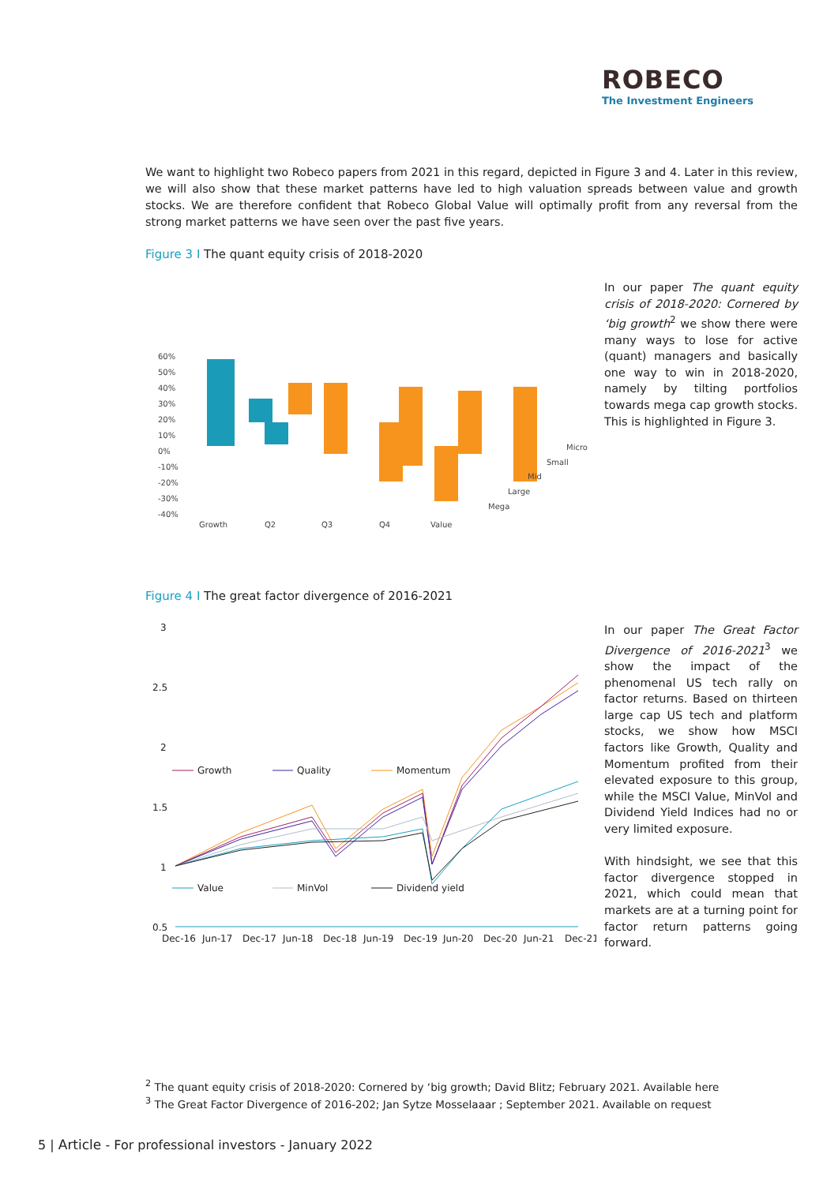ROBECO
The Investment Engineers
We want to highlight two Robeco papers from 2021 in this regard, depicted in Figure 3 and 4. Later in this review, we will also show that these market patterns have led to high valuation spreads between value and growth stocks. We are therefore confident that Robeco Global Value will optimally profit from any reversal from the strong market patterns we have seen over the past five years.
Figure 3 I The quant equity crisis of 2018-2020
60%
50%
40%
30%
20%
10%
0%
-10%
-20%
-30%
-40%
Growth
Q2
Q3
Q4
Value
Micro
Small
Mid
Large
Mega
In our paper The quant equity crisis of 2018-2020: Cornered by ‘big growth<sup>2</sup> we show there were many ways to lose for active (quant) managers and basically one way to win in 2018-2020, namely by tilting portfolios towards mega cap growth stocks. This is highlighted in Figure 3.
Figure 4 I The great factor divergence of 2016-2021
3
2.5
2
1.5
1
0.5
Dec-16
Jun-17
Dec-17
Jun-18
Dec-18
Jun-19
Dec-19
Jun-20
Dec-20
Jun-21
Dec-21
Growth
Quality
Momentum
Value
MinVol
Dividend yield
In our paper The Great Factor Divergence of 2016-2021<sup>3</sup> we show the impact of the phenomenal US tech rally on factor returns. Based on thirteen large cap US tech and platform stocks, we show how MSCI factors like Growth, Quality and Momentum profited from their elevated exposure to this group, while the MSCI Value, MinVol and Dividend Yield Indices had no or very limited exposure.
With hindsight, we see that this factor divergence stopped in 2021, which could mean that markets are at a turning point for factor return patterns going forward.
<sup>2</sup> The quant equity crisis of 2018-2020: Cornered by ‘big growth; David Blitz; February 2021. Available here
<sup>3</sup> The Great Factor Divergence of 2016-202; Jan Sytze Mosselaaar ; September 2021. Available on request
5 | Article - For professional investors - January 2022